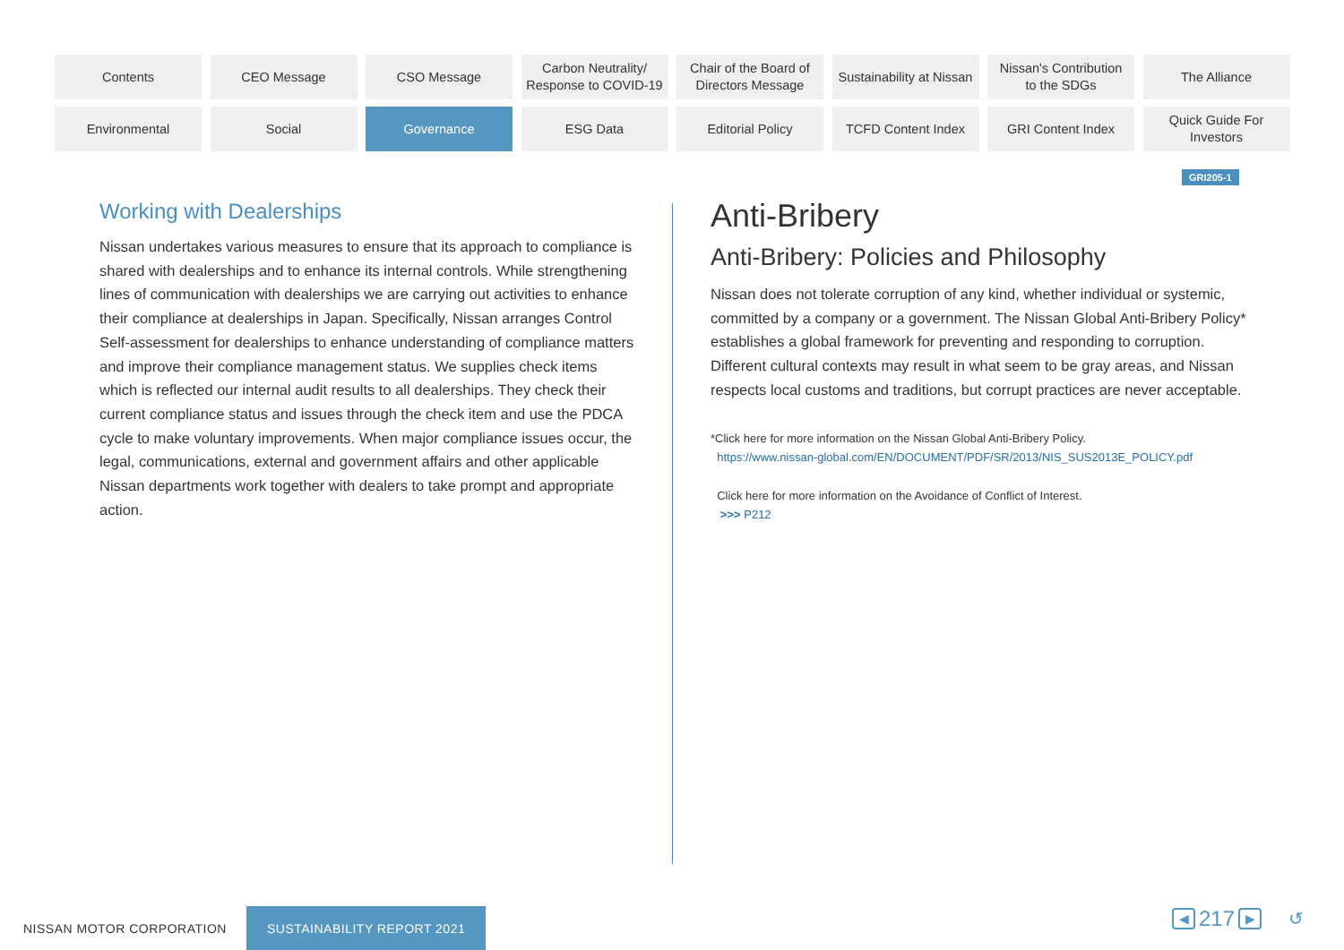Contents
CEO Message
CSO Message
Carbon Neutrality/
Response to COVID-19
Chair of the Board of
Directors Message
Sustainability at Nissan
Nissan's Contribution
to the SDGs
The Alliance
Environmental
Social
Governance
ESG Data
Editorial Policy
TCFD Content Index
GRI Content Index
Quick Guide For
Investors
GRI205-1
Working with Dealerships
Nissan undertakes various measures to ensure that its approach to compliance is shared with dealerships and to enhance its internal controls. While strengthening lines of communication with dealerships we are carrying out activities to enhance their compliance at dealerships in Japan. Specifically, Nissan arranges Control Self-assessment for dealerships to enhance understanding of compliance matters and improve their compliance management status. We supplies check items which is reflected our internal audit results to all dealerships. They check their current compliance status and issues through the check item and use the PDCA cycle to make voluntary improvements. When major compliance issues occur, the legal, communications, external and government affairs and other applicable Nissan departments work together with dealers to take prompt and appropriate action.
Anti-Bribery
Anti-Bribery: Policies and Philosophy
Nissan does not tolerate corruption of any kind, whether individual or systemic, committed by a company or a government. The Nissan Global Anti-Bribery Policy* establishes a global framework for preventing and responding to corruption. Different cultural contexts may result in what seem to be gray areas, and Nissan respects local customs and traditions, but corrupt practices are never acceptable.
*Click here for more information on the Nissan Global Anti-Bribery Policy.
https://www.nissan-global.com/EN/DOCUMENT/PDF/SR/2013/NIS_SUS2013E_POLICY.pdf
Click here for more information on the Avoidance of Conflict of Interest.
>>> P212
NISSAN MOTOR CORPORATION SUSTAINABILITY REPORT 2021
◀ 217 ▶ ↺